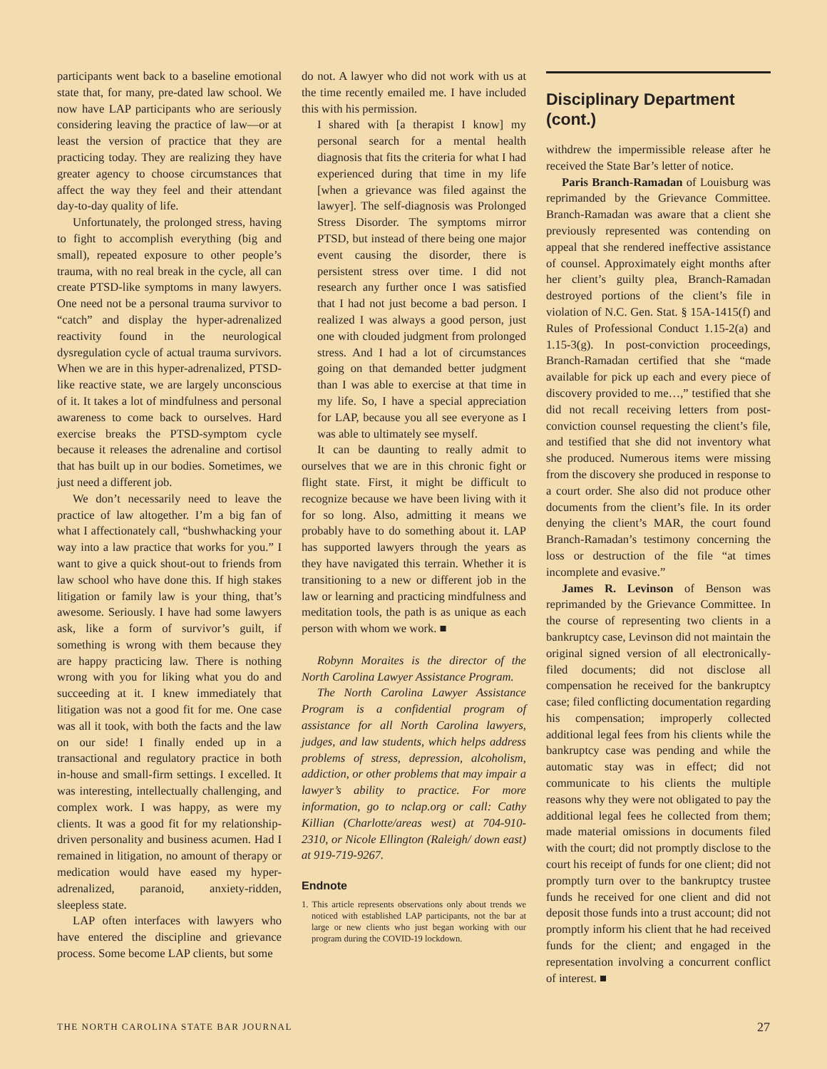participants went back to a baseline emotional state that, for many, pre-dated law school. We now have LAP participants who are seriously considering leaving the practice of law—or at least the version of practice that they are practicing today. They are realizing they have greater agency to choose circumstances that affect the way they feel and their attendant day-to-day quality of life.
Unfortunately, the prolonged stress, having to fight to accomplish everything (big and small), repeated exposure to other people’s trauma, with no real break in the cycle, all can create PTSD-like symptoms in many lawyers. One need not be a personal trauma survivor to “catch” and display the hyper-adrenalized reactivity found in the neurological dysregulation cycle of actual trauma survivors. When we are in this hyper-adrenalized, PTSD-like reactive state, we are largely unconscious of it. It takes a lot of mindfulness and personal awareness to come back to ourselves. Hard exercise breaks the PTSD-symptom cycle because it releases the adrenaline and cortisol that has built up in our bodies. Sometimes, we just need a different job.
We don’t necessarily need to leave the practice of law altogether. I’m a big fan of what I affectionately call, “bushwhacking your way into a law practice that works for you.” I want to give a quick shout-out to friends from law school who have done this. If high stakes litigation or family law is your thing, that’s awesome. Seriously. I have had some lawyers ask, like a form of survivor’s guilt, if something is wrong with them because they are happy practicing law. There is nothing wrong with you for liking what you do and succeeding at it. I knew immediately that litigation was not a good fit for me. One case was all it took, with both the facts and the law on our side! I finally ended up in a transactional and regulatory practice in both in-house and small-firm settings. I excelled. It was interesting, intellectually challenging, and complex work. I was happy, as were my clients. It was a good fit for my relationship-driven personality and business acumen. Had I remained in litigation, no amount of therapy or medication would have eased my hyper-adrenalized, paranoid, anxiety-ridden, sleepless state.
LAP often interfaces with lawyers who have entered the discipline and grievance process. Some become LAP clients, but some
do not. A lawyer who did not work with us at the time recently emailed me. I have included this with his permission.
I shared with [a therapist I know] my personal search for a mental health diagnosis that fits the criteria for what I had experienced during that time in my life [when a grievance was filed against the lawyer]. The self-diagnosis was Prolonged Stress Disorder. The symptoms mirror PTSD, but instead of there being one major event causing the disorder, there is persistent stress over time. I did not research any further once I was satisfied that I had not just become a bad person. I realized I was always a good person, just one with clouded judgment from prolonged stress. And I had a lot of circumstances going on that demanded better judgment than I was able to exercise at that time in my life. So, I have a special appreciation for LAP, because you all see everyone as I was able to ultimately see myself.
It can be daunting to really admit to ourselves that we are in this chronic fight or flight state. First, it might be difficult to recognize because we have been living with it for so long. Also, admitting it means we probably have to do something about it. LAP has supported lawyers through the years as they have navigated this terrain. Whether it is transitioning to a new or different job in the law or learning and practicing mindfulness and meditation tools, the path is as unique as each person with whom we work. ■
Robynn Moraites is the director of the North Carolina Lawyer Assistance Program.
The North Carolina Lawyer Assistance Program is a confidential program of assistance for all North Carolina lawyers, judges, and law students, which helps address problems of stress, depression, alcoholism, addiction, or other problems that may impair a lawyer’s ability to practice. For more information, go to nclap.org or call: Cathy Killian (Charlotte/areas west) at 704-910-2310, or Nicole Ellington (Raleigh/ down east) at 919-719-9267.
Endnote
1. This article represents observations only about trends we noticed with established LAP participants, not the bar at large or new clients who just began working with our program during the COVID-19 lockdown.
Disciplinary Department (cont.)
withdrew the impermissible release after he received the State Bar’s letter of notice.
Paris Branch-Ramadan of Louisburg was reprimanded by the Grievance Committee. Branch-Ramadan was aware that a client she previously represented was contending on appeal that she rendered ineffective assistance of counsel. Approximately eight months after her client’s guilty plea, Branch-Ramadan destroyed portions of the client’s file in violation of N.C. Gen. Stat. § 15A-1415(f) and Rules of Professional Conduct 1.15-2(a) and 1.15-3(g). In post-conviction proceedings, Branch-Ramadan certified that she “made available for pick up each and every piece of discovery provided to me…,” testified that she did not recall receiving letters from post-conviction counsel requesting the client’s file, and testified that she did not inventory what she produced. Numerous items were missing from the discovery she produced in response to a court order. She also did not produce other documents from the client’s file. In its order denying the client’s MAR, the court found Branch-Ramadan’s testimony concerning the loss or destruction of the file “at times incomplete and evasive.”
James R. Levinson of Benson was reprimanded by the Grievance Committee. In the course of representing two clients in a bankruptcy case, Levinson did not maintain the original signed version of all electronically-filed documents; did not disclose all compensation he received for the bankruptcy case; filed conflicting documentation regarding his compensation; improperly collected additional legal fees from his clients while the bankruptcy case was pending and while the automatic stay was in effect; did not communicate to his clients the multiple reasons why they were not obligated to pay the additional legal fees he collected from them; made material omissions in documents filed with the court; did not promptly disclose to the court his receipt of funds for one client; did not promptly turn over to the bankruptcy trustee funds he received for one client and did not deposit those funds into a trust account; did not promptly inform his client that he had received funds for the client; and engaged in the representation involving a concurrent conflict of interest. ■
THE NORTH CAROLINA STATE BAR JOURNAL 27